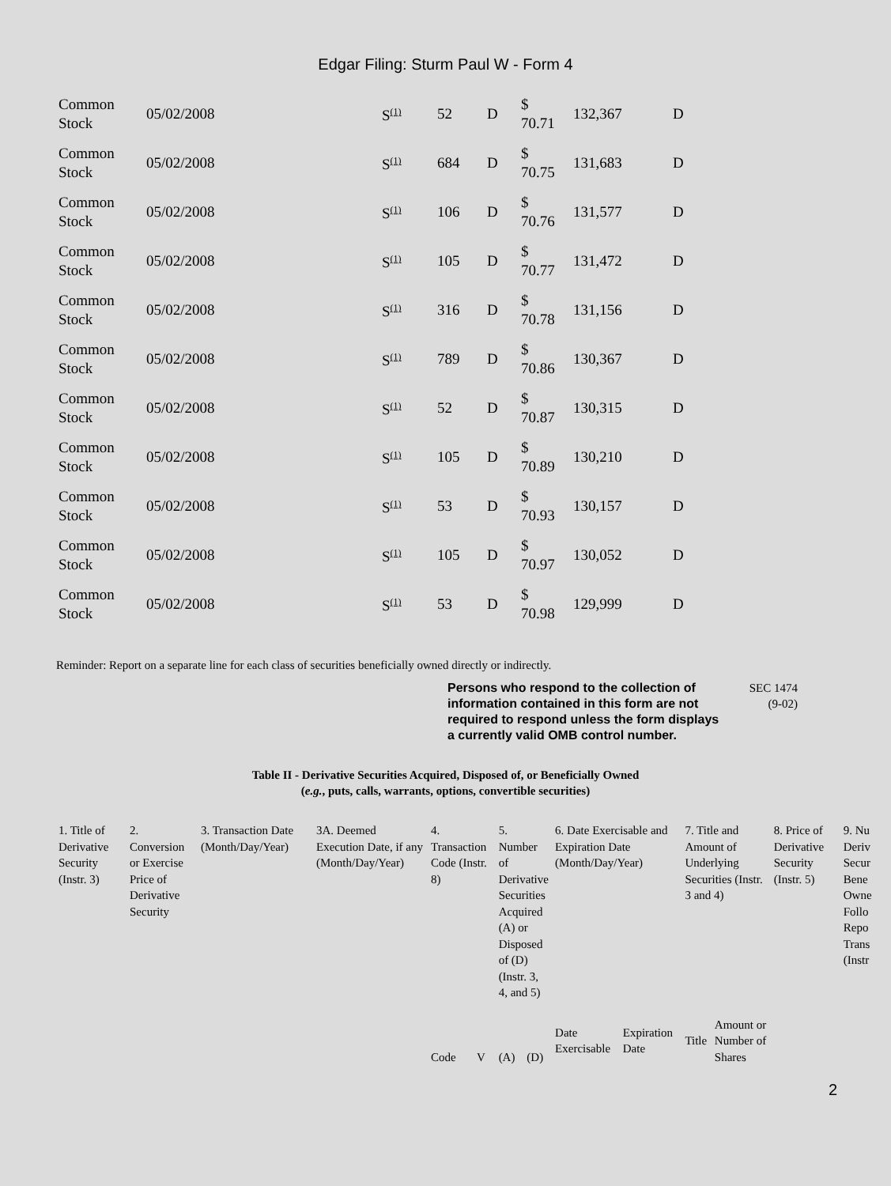Edgar Filing: Sturm Paul W - Form 4
| Common Stock | 05/02/2008 | S<sup>(1)</sup> | 52 | D | $ 70.71 | 132,367 | D |
| Common Stock | 05/02/2008 | S<sup>(1)</sup> | 684 | D | $ 70.75 | 131,683 | D |
| Common Stock | 05/02/2008 | S<sup>(1)</sup> | 106 | D | $ 70.76 | 131,577 | D |
| Common Stock | 05/02/2008 | S<sup>(1)</sup> | 105 | D | $ 70.77 | 131,472 | D |
| Common Stock | 05/02/2008 | S<sup>(1)</sup> | 316 | D | $ 70.78 | 131,156 | D |
| Common Stock | 05/02/2008 | S<sup>(1)</sup> | 789 | D | $ 70.86 | 130,367 | D |
| Common Stock | 05/02/2008 | S<sup>(1)</sup> | 52 | D | $ 70.87 | 130,315 | D |
| Common Stock | 05/02/2008 | S<sup>(1)</sup> | 105 | D | $ 70.89 | 130,210 | D |
| Common Stock | 05/02/2008 | S<sup>(1)</sup> | 53 | D | $ 70.93 | 130,157 | D |
| Common Stock | 05/02/2008 | S<sup>(1)</sup> | 105 | D | $ 70.97 | 130,052 | D |
| Common Stock | 05/02/2008 | S<sup>(1)</sup> | 53 | D | $ 70.98 | 129,999 | D |
Reminder: Report on a separate line for each class of securities beneficially owned directly or indirectly.
Persons who respond to the collection of information contained in this form are not required to respond unless the form displays a currently valid OMB control number.
SEC 1474
(9-02)
Table II - Derivative Securities Acquired, Disposed of, or Beneficially Owned
(e.g., puts, calls, warrants, options, convertible securities)
| 1. Title of Derivative Security (Instr. 3) | 2. Conversion or Exercise Price of Derivative Security | 3. Transaction Date (Month/Day/Year) | 3A. Deemed Execution Date, if any (Month/Day/Year) | 4. Transaction Code (Instr. 8) | | 5. Number of Derivative Securities Acquired (A) or Disposed of (D) (Instr. 3, 4, and 5) | | 6. Date Exercisable and Expiration Date (Month/Day/Year) | | 7. Title and Amount of Underlying Securities (Instr. 3 and 4) | | 8. Price of Derivative Security (Instr. 5) | 9. Nu Deriv Secur Bene Owne Follo Repo Trans (Instr |
| | | | | Code | V | (A) | (D) | Date Exercisable | Expiration Date | Title | Amount or Number of Shares | | |
2